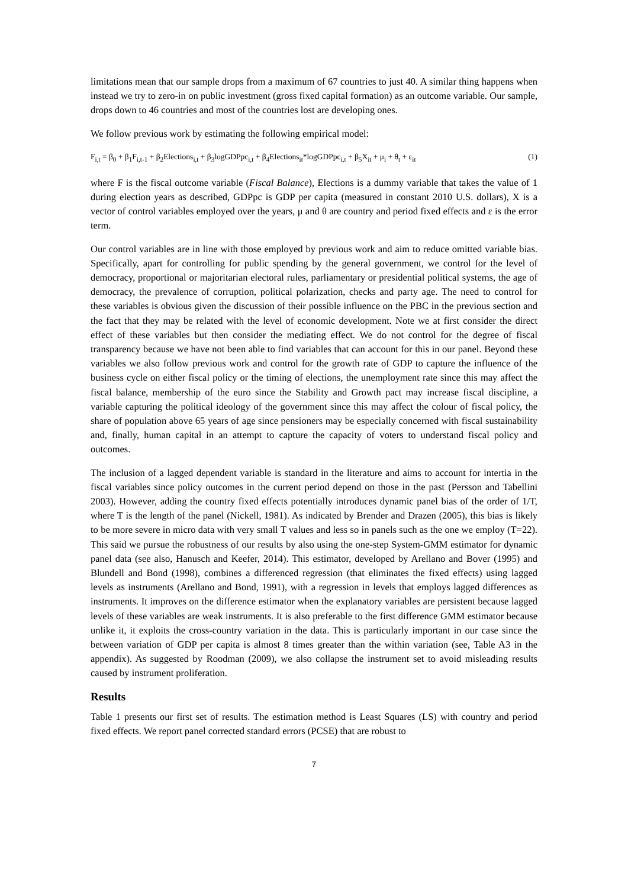limitations mean that our sample drops from a maximum of 67 countries to just 40. A similar thing happens when instead we try to zero-in on public investment (gross fixed capital formation) as an outcome variable. Our sample, drops down to 46 countries and most of the countries lost are developing ones.
We follow previous work by estimating the following empirical model:
F<sub>i,t</sub> = β<sub>0</sub> + β<sub>1</sub>F<sub>i,t-1</sub> + β<sub>2</sub>Elections<sub>i,t</sub> + β<sub>3</sub>logGDPpc<sub>i,t</sub> + β<sub>4</sub>Elections<sub>it</sub>*logGDPpc<sub>i,t</sub> + β<sub>5</sub>X<sub>it</sub> + μ<sub>i</sub> + θ<sub>t</sub> + ε<sub>it</sub> (1)
where F is the fiscal outcome variable (Fiscal Balance), Elections is a dummy variable that takes the value of 1 during election years as described, GDPpc is GDP per capita (measured in constant 2010 U.S. dollars), X is a vector of control variables employed over the years, μ and θ are country and period fixed effects and ε is the error term.
Our control variables are in line with those employed by previous work and aim to reduce omitted variable bias. Specifically, apart for controlling for public spending by the general government, we control for the level of democracy, proportional or majoritarian electoral rules, parliamentary or presidential political systems, the age of democracy, the prevalence of corruption, political polarization, checks and party age. The need to control for these variables is obvious given the discussion of their possible influence on the PBC in the previous section and the fact that they may be related with the level of economic development. Note we at first consider the direct effect of these variables but then consider the mediating effect. We do not control for the degree of fiscal transparency because we have not been able to find variables that can account for this in our panel. Beyond these variables we also follow previous work and control for the growth rate of GDP to capture the influence of the business cycle on either fiscal policy or the timing of elections, the unemployment rate since this may affect the fiscal balance, membership of the euro since the Stability and Growth pact may increase fiscal discipline, a variable capturing the political ideology of the government since this may affect the colour of fiscal policy, the share of population above 65 years of age since pensioners may be especially concerned with fiscal sustainability and, finally, human capital in an attempt to capture the capacity of voters to understand fiscal policy and outcomes.
The inclusion of a lagged dependent variable is standard in the literature and aims to account for intertia in the fiscal variables since policy outcomes in the current period depend on those in the past (Persson and Tabellini 2003). However, adding the country fixed effects potentially introduces dynamic panel bias of the order of 1/T, where T is the length of the panel (Nickell, 1981). As indicated by Brender and Drazen (2005), this bias is likely to be more severe in micro data with very small T values and less so in panels such as the one we employ (T=22). This said we pursue the robustness of our results by also using the one-step System-GMM estimator for dynamic panel data (see also, Hanusch and Keefer, 2014). This estimator, developed by Arellano and Bover (1995) and Blundell and Bond (1998), combines a differenced regression (that eliminates the fixed effects) using lagged levels as instruments (Arellano and Bond, 1991), with a regression in levels that employs lagged differences as instruments. It improves on the difference estimator when the explanatory variables are persistent because lagged levels of these variables are weak instruments. It is also preferable to the first difference GMM estimator because unlike it, it exploits the cross-country variation in the data. This is particularly important in our case since the between variation of GDP per capita is almost 8 times greater than the within variation (see, Table A3 in the appendix). As suggested by Roodman (2009), we also collapse the instrument set to avoid misleading results caused by instrument proliferation.
Results
Table 1 presents our first set of results. The estimation method is Least Squares (LS) with country and period fixed effects. We report panel corrected standard errors (PCSE) that are robust to
7